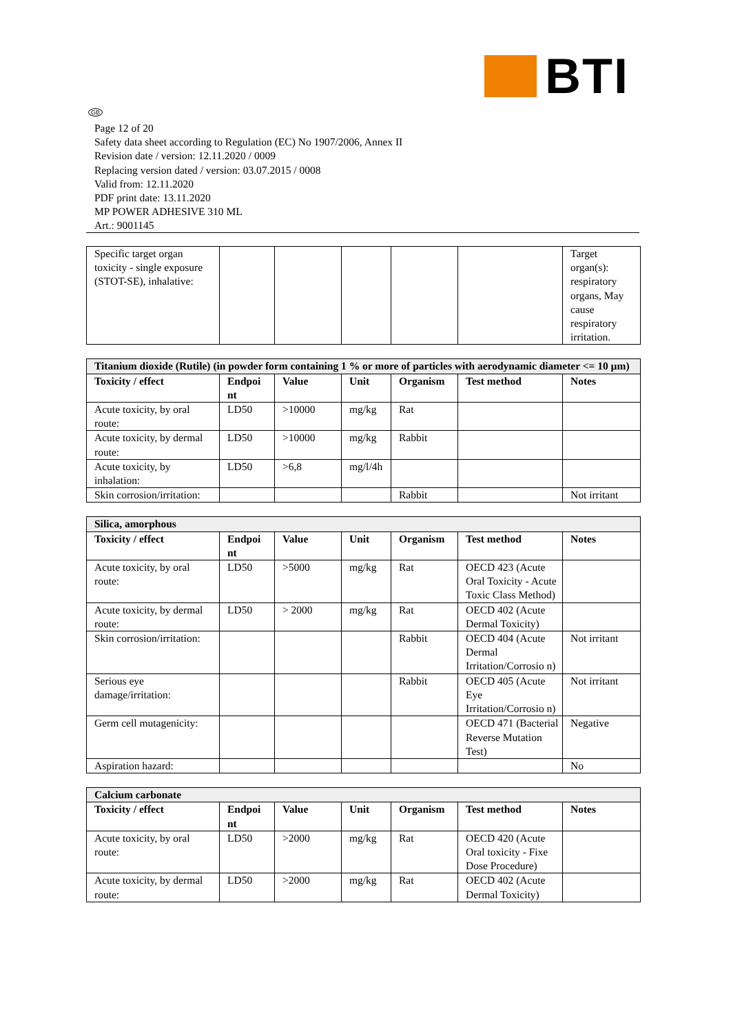BTI
GB
Page 12 of 20
Safety data sheet according to Regulation (EC) No 1907/2006, Annex II
Revision date / version: 12.11.2020 / 0009
Replacing version dated / version: 03.07.2015 / 0008
Valid from: 12.11.2020
PDF print date: 13.11.2020
MP POWER ADHESIVE 310 ML
Art.: 9001145
| Specific target organ toxicity - single exposure (STOT-SE), inhalative: | | | | | | Target organ(s): respiratory organs, May cause respiratory irritation. |
| Titanium dioxide (Rutile) (in powder form containing 1 % or more of particles with aerodynamic diameter <= 10 µm) | | | | | | |
| Toxicity / effect | Endpoi nt | Value | Unit | Organism | Test method | Notes |
| Acute toxicity, by oral route: | LD50 | >10000 | mg/kg | Rat | | |
| Acute toxicity, by dermal route: | LD50 | >10000 | mg/kg | Rabbit | | |
| Acute toxicity, by inhalation: | LD50 | >6,8 | mg/l/4h | | | |
| Skin corrosion/irritation: | | | | Rabbit | | Not irritant |
| Silica, amorphous | | | | | | |
| Toxicity / effect | Endpoi nt | Value | Unit | Organism | Test method | Notes |
| Acute toxicity, by oral route: | LD50 | >5000 | mg/kg | Rat | OECD 423 (Acute Oral Toxicity - Acute Toxic Class Method) | |
| Acute toxicity, by dermal route: | LD50 | > 2000 | mg/kg | Rat | OECD 402 (Acute Dermal Toxicity) | |
| Skin corrosion/irritation: | | | | Rabbit | OECD 404 (Acute Dermal Irritation/Corrosio n) | Not irritant |
| Serious eye damage/irritation: | | | | Rabbit | OECD 405 (Acute Eye Irritation/Corrosio n) | Not irritant |
| Germ cell mutagenicity: | | | | | OECD 471 (Bacterial Reverse Mutation Test) | Negative |
| Aspiration hazard: | | | | | | No |
| Calcium carbonate | | | | | | |
| Toxicity / effect | Endpoi nt | Value | Unit | Organism | Test method | Notes |
| Acute toxicity, by oral route: | LD50 | >2000 | mg/kg | Rat | OECD 420 (Acute Oral toxicity - Fixe Dose Procedure) | |
| Acute toxicity, by dermal route: | LD50 | >2000 | mg/kg | Rat | OECD 402 (Acute Dermal Toxicity) | |